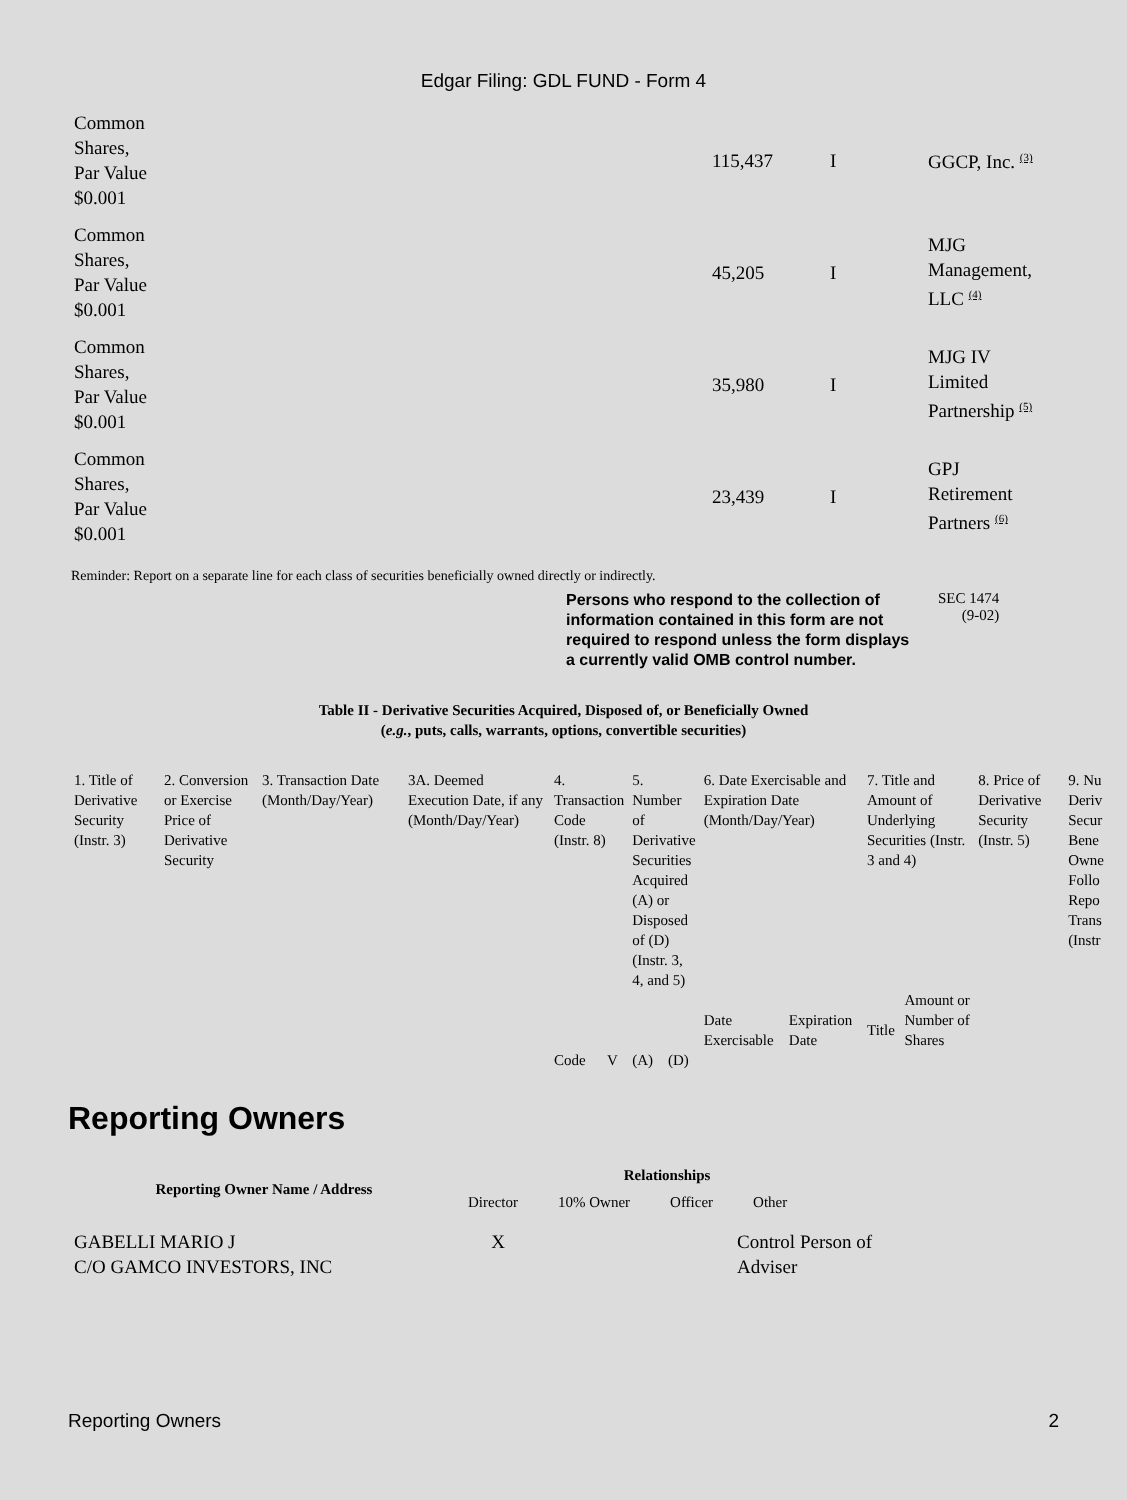Edgar Filing: GDL FUND - Form 4
| Common Shares, Par Value $0.001 | 115,437 | I | GGCP, Inc. <sup>(3)</sup> |
| Common Shares, Par Value $0.001 | 45,205 | I | MJG Management, LLC <sup>(4)</sup> |
| Common Shares, Par Value $0.001 | 35,980 | I | MJG IV Limited Partnership <sup>(5)</sup> |
| Common Shares, Par Value $0.001 | 23,439 | I | GPJ Retirement Partners <sup>(6)</sup> |
Reminder: Report on a separate line for each class of securities beneficially owned directly or indirectly.
Persons who respond to the collection of information contained in this form are not required to respond unless the form displays a currently valid OMB control number. SEC 1474
(9-02)
Table II - Derivative Securities Acquired, Disposed of, or Beneficially Owned
(e.g., puts, calls, warrants, options, convertible securities)
| 1. Title of Derivative Security (Instr. 3) | 2. Conversion or Exercise Price of Derivative Security | 3. Transaction Date (Month/Day/Year) | 3A. Deemed Execution Date, if any (Month/Day/Year) | 4. Transaction Code (Instr. 8) | | 5. Number of Derivative Securities Acquired (A) or Disposed of (D) (Instr. 3, 4, and 5) | | 6. Date Exercisable and Expiration Date (Month/Day/Year) | | 7. Title and Amount of Underlying Securities (Instr. 3 and 4) | | 8. Price of Derivative Security (Instr. 5) | 9. Nu Deriv Secur Bene Owne Follo Repo Trans (Instr |
| | | | | Code | V | (A) | (D) | Date Exercisable | Expiration Date | Title | Amount or Number of Shares | | |
Reporting Owners
| Reporting Owner Name / Address | Relationships | | | |
| --- | --- | --- | --- | --- |
| | Director | 10% Owner | Officer | Other |
| GABELLI MARIO J C/O GAMCO INVESTORS, INC | X | | | Control Person of Adviser |
Reporting Owners 2